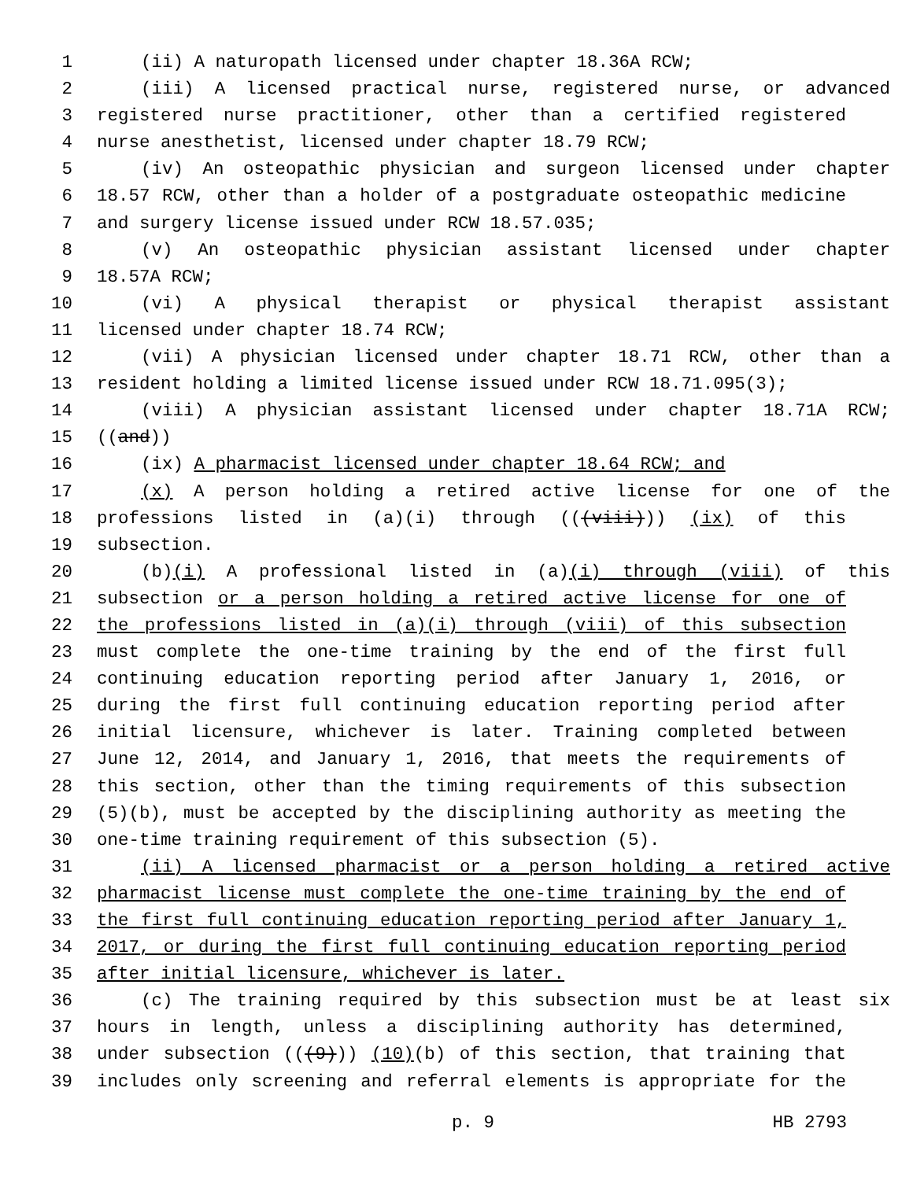1 (ii) A naturopath licensed under chapter 18.36A RCW;
2 (iii) A licensed practical nurse, registered nurse, or advanced
3 registered nurse practitioner, other than a certified registered
4 nurse anesthetist, licensed under chapter 18.79 RCW;
5 (iv) An osteopathic physician and surgeon licensed under chapter
6 18.57 RCW, other than a holder of a postgraduate osteopathic medicine
7 and surgery license issued under RCW 18.57.035;
8 (v) An osteopathic physician assistant licensed under chapter
9 18.57A RCW;
10 (vi) A physical therapist or physical therapist assistant
11 licensed under chapter 18.74 RCW;
12 (vii) A physician licensed under chapter 18.71 RCW, other than a
13 resident holding a limited license issued under RCW 18.71.095(3);
14 (viii) A physician assistant licensed under chapter 18.71A RCW;
15 ((and))
16 (ix) A pharmacist licensed under chapter 18.64 RCW; and
17 (x) A person holding a retired active license for one of the
18 professions listed in (a)(i) through (((viii))) (ix) of this
19 subsection.
20 (b)(i) A professional listed in (a)(i) through (viii) of this
21 subsection or a person holding a retired active license for one of
22 the professions listed in (a)(i) through (viii) of this subsection
23 must complete the one-time training by the end of the first full
24 continuing education reporting period after January 1, 2016, or
25 during the first full continuing education reporting period after
26 initial licensure, whichever is later. Training completed between
27 June 12, 2014, and January 1, 2016, that meets the requirements of
28 this section, other than the timing requirements of this subsection
29 (5)(b), must be accepted by the disciplining authority as meeting the
30 one-time training requirement of this subsection (5).
31 (ii) A licensed pharmacist or a person holding a retired active
32 pharmacist license must complete the one-time training by the end of
33 the first full continuing education reporting period after January 1,
34 2017, or during the first full continuing education reporting period
35 after initial licensure, whichever is later.
36 (c) The training required by this subsection must be at least six
37 hours in length, unless a disciplining authority has determined,
38 under subsection (((9))) (10)(b) of this section, that training that
39 includes only screening and referral elements is appropriate for the
p. 9 HB 2793